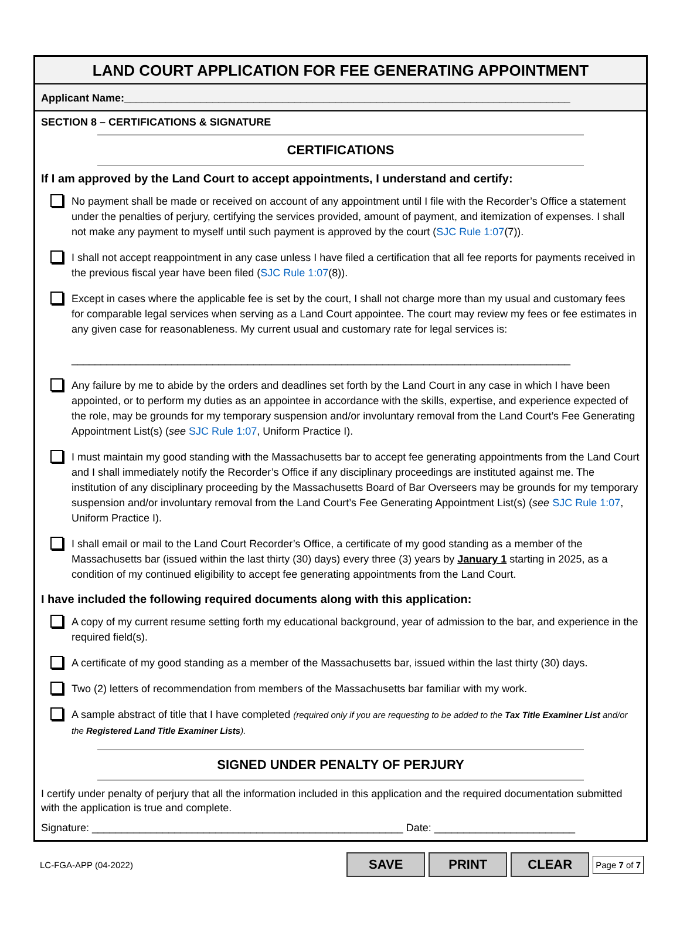LAND COURT APPLICATION FOR FEE GENERATING APPOINTMENT
Applicant Name:____________________________________________________________________________
SECTION 8 – CERTIFICATIONS & SIGNATURE
CERTIFICATIONS
If I am approved by the Land Court to accept appointments, I understand and certify:
No payment shall be made or received on account of any appointment until I file with the Recorder’s Office a statement under the penalties of perjury, certifying the services provided, amount of payment, and itemization of expenses. I shall not make any payment to myself until such payment is approved by the court (SJC Rule 1:07(7)).
I shall not accept reappointment in any case unless I have filed a certification that all fee reports for payments received in the previous fiscal year have been filed (SJC Rule 1:07(8)).
Except in cases where the applicable fee is set by the court, I shall not charge more than my usual and customary fees for comparable legal services when serving as a Land Court appointee. The court may review my fees or fee estimates in any given case for reasonableness. My current usual and customary rate for legal services is:
_____________________________________________________________________________________
Any failure by me to abide by the orders and deadlines set forth by the Land Court in any case in which I have been appointed, or to perform my duties as an appointee in accordance with the skills, expertise, and experience expected of the role, may be grounds for my temporary suspension and/or involuntary removal from the Land Court’s Fee Generating Appointment List(s) (see SJC Rule 1:07, Uniform Practice I).
I must maintain my good standing with the Massachusetts bar to accept fee generating appointments from the Land Court and I shall immediately notify the Recorder’s Office if any disciplinary proceedings are instituted against me. The institution of any disciplinary proceeding by the Massachusetts Board of Bar Overseers may be grounds for my temporary suspension and/or involuntary removal from the Land Court’s Fee Generating Appointment List(s) (see SJC Rule 1:07, Uniform Practice I).
I shall email or mail to the Land Court Recorder’s Office, a certificate of my good standing as a member of the Massachusetts bar (issued within the last thirty (30) days) every three (3) years by January 1 starting in 2025, as a condition of my continued eligibility to accept fee generating appointments from the Land Court.
I have included the following required documents along with this application:
A copy of my current resume setting forth my educational background, year of admission to the bar, and experience in the required field(s).
A certificate of my good standing as a member of the Massachusetts bar, issued within the last thirty (30) days.
Two (2) letters of recommendation from members of the Massachusetts bar familiar with my work.
A sample abstract of title that I have completed (required only if you are requesting to be added to the Tax Title Examiner List and/or the Registered Land Title Examiner Lists).
SIGNED UNDER PENALTY OF PERJURY
I certify under penalty of perjury that all the information included in this application and the required documentation submitted with the application is true and complete.
Signature: _____________________________________________________ Date: ________________________
LC-FGA-APP (04-2022) SAVE PRINT CLEAR Page 7 of 7